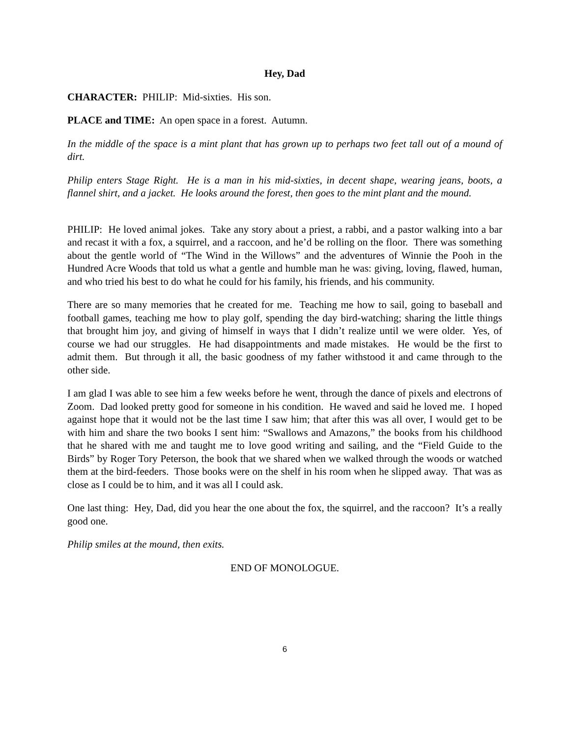Hey, Dad
CHARACTER: PHILIP: Mid-sixties. His son.
PLACE and TIME: An open space in a forest. Autumn.
In the middle of the space is a mint plant that has grown up to perhaps two feet tall out of a mound of dirt.
Philip enters Stage Right. He is a man in his mid-sixties, in decent shape, wearing jeans, boots, a flannel shirt, and a jacket. He looks around the forest, then goes to the mint plant and the mound.
PHILIP: He loved animal jokes. Take any story about a priest, a rabbi, and a pastor walking into a bar and recast it with a fox, a squirrel, and a raccoon, and he’d be rolling on the floor. There was something about the gentle world of “The Wind in the Willows” and the adventures of Winnie the Pooh in the Hundred Acre Woods that told us what a gentle and humble man he was: giving, loving, flawed, human, and who tried his best to do what he could for his family, his friends, and his community.
There are so many memories that he created for me. Teaching me how to sail, going to baseball and football games, teaching me how to play golf, spending the day bird-watching; sharing the little things that brought him joy, and giving of himself in ways that I didn’t realize until we were older. Yes, of course we had our struggles. He had disappointments and made mistakes. He would be the first to admit them. But through it all, the basic goodness of my father withstood it and came through to the other side.
I am glad I was able to see him a few weeks before he went, through the dance of pixels and electrons of Zoom. Dad looked pretty good for someone in his condition. He waved and said he loved me. I hoped against hope that it would not be the last time I saw him; that after this was all over, I would get to be with him and share the two books I sent him: “Swallows and Amazons,” the books from his childhood that he shared with me and taught me to love good writing and sailing, and the “Field Guide to the Birds” by Roger Tory Peterson, the book that we shared when we walked through the woods or watched them at the bird-feeders. Those books were on the shelf in his room when he slipped away. That was as close as I could be to him, and it was all I could ask.
One last thing: Hey, Dad, did you hear the one about the fox, the squirrel, and the raccoon? It’s a really good one.
Philip smiles at the mound, then exits.
END OF MONOLOGUE.
6